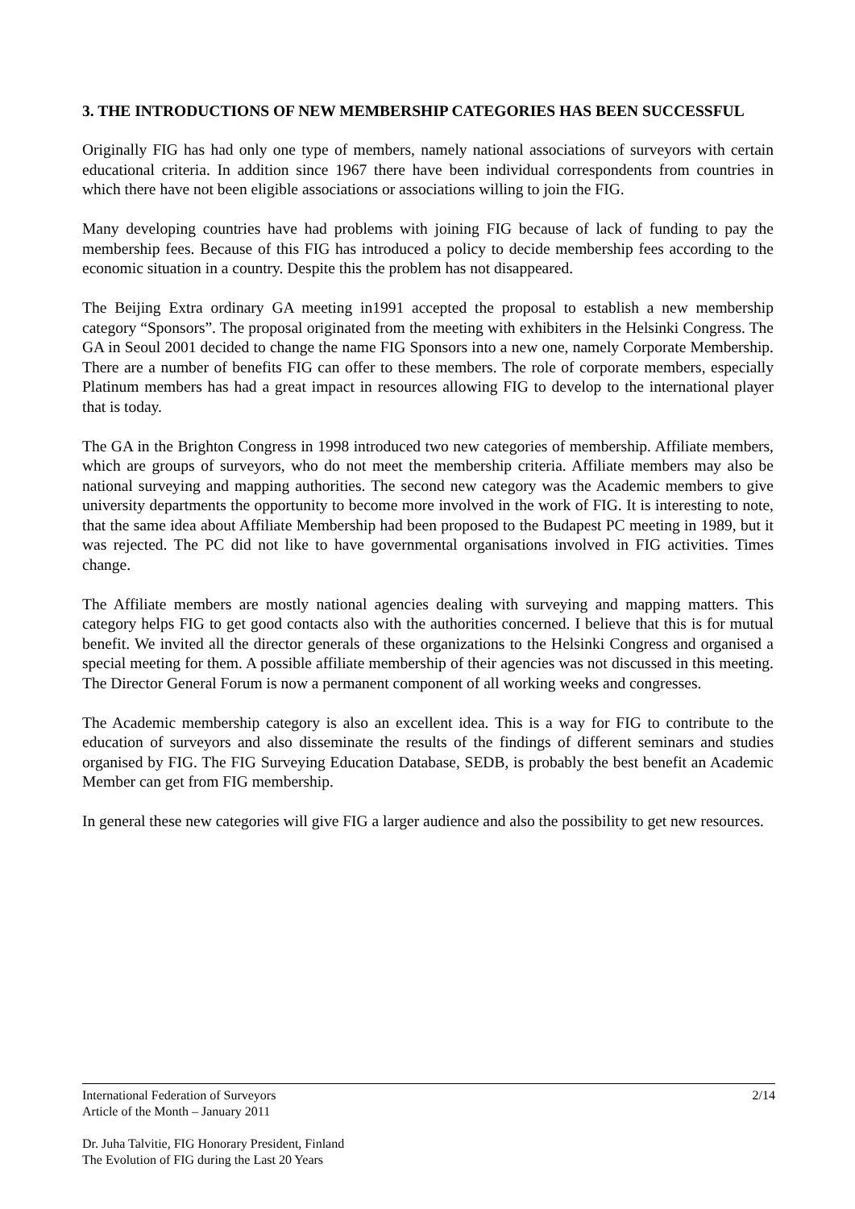3. THE INTRODUCTIONS OF NEW MEMBERSHIP CATEGORIES HAS BEEN SUCCESSFUL
Originally FIG has had only one type of members, namely national associations of surveyors with certain educational criteria. In addition since 1967 there have been individual correspondents from countries in which there have not been eligible associations or associations willing to join the FIG.
Many developing countries have had problems with joining FIG because of lack of funding to pay the membership fees. Because of this FIG has introduced a policy to decide membership fees according to the economic situation in a country. Despite this the problem has not disappeared.
The Beijing Extra ordinary GA meeting in1991 accepted the proposal to establish a new membership category “Sponsors”. The proposal originated from the meeting with exhibiters in the Helsinki Congress. The GA in Seoul 2001 decided to change the name FIG Sponsors into a new one, namely Corporate Membership. There are a number of benefits FIG can offer to these members. The role of corporate members, especially Platinum members has had a great impact in resources allowing FIG to develop to the international player that is today.
The GA in the Brighton Congress in 1998 introduced two new categories of membership. Affiliate members, which are groups of surveyors, who do not meet the membership criteria. Affiliate members may also be national surveying and mapping authorities. The second new category was the Academic members to give university departments the opportunity to become more involved in the work of FIG. It is interesting to note, that the same idea about Affiliate Membership had been proposed to the Budapest PC meeting in 1989, but it was rejected. The PC did not like to have governmental organisations involved in FIG activities. Times change.
The Affiliate members are mostly national agencies dealing with surveying and mapping matters. This category helps FIG to get good contacts also with the authorities concerned. I believe that this is for mutual benefit. We invited all the director generals of these organizations to the Helsinki Congress and organised a special meeting for them. A possible affiliate membership of their agencies was not discussed in this meeting. The Director General Forum is now a permanent component of all working weeks and congresses.
The Academic membership category is also an excellent idea. This is a way for FIG to contribute to the education of surveyors and also disseminate the results of the findings of different seminars and studies organised by FIG. The FIG Surveying Education Database, SEDB, is probably the best benefit an Academic Member can get from FIG membership.
In general these new categories will give FIG a larger audience and also the possibility to get new resources.
International Federation of Surveyors 2/14
Article of the Month – January 2011
Dr. Juha Talvitie, FIG Honorary President, Finland
The Evolution of FIG during the Last 20 Years